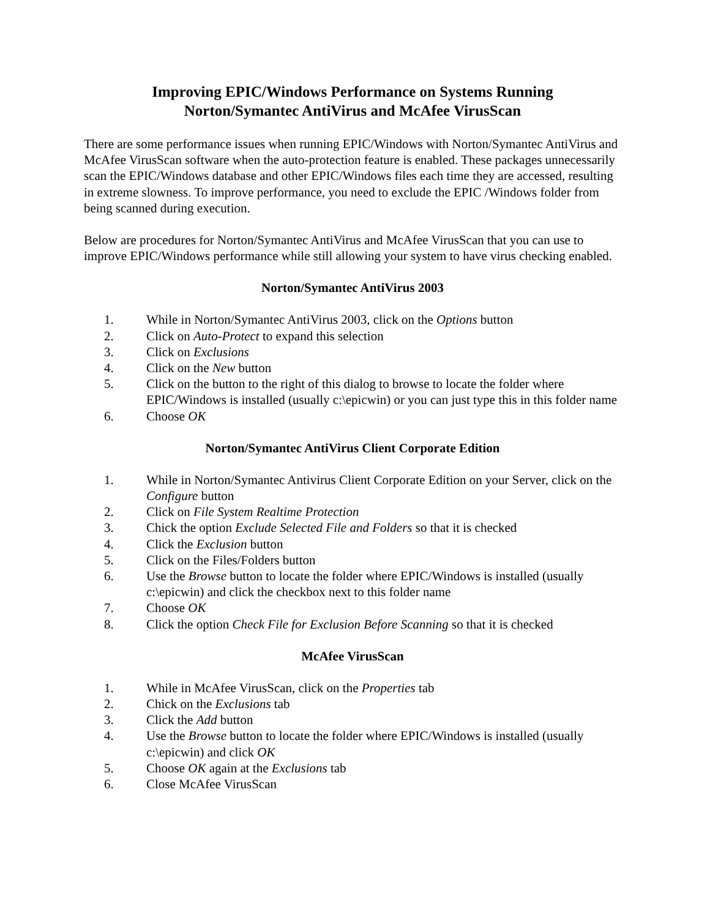Improving EPIC/Windows Performance on Systems Running
Norton/Symantec AntiVirus and McAfee VirusScan
There are some performance issues when running EPIC/Windows with Norton/Symantec AntiVirus and McAfee VirusScan software when the auto-protection feature is enabled. These packages unnecessarily scan the EPIC/Windows database and other EPIC/Windows files each time they are accessed, resulting in extreme slowness. To improve performance, you need to exclude the EPIC /Windows folder from being scanned during execution.
Below are procedures for Norton/Symantec AntiVirus and McAfee VirusScan that you can use to improve EPIC/Windows performance while still allowing your system to have virus checking enabled.
Norton/Symantec AntiVirus 2003
1. While in Norton/Symantec AntiVirus 2003, click on the Options button
2. Click on Auto-Protect to expand this selection
3. Click on Exclusions
4. Click on the New button
5. Click on the button to the right of this dialog to browse to locate the folder where EPIC/Windows is installed (usually c:\epicwin) or you can just type this in this folder name
6. Choose OK
Norton/Symantec AntiVirus Client Corporate Edition
1. While in Norton/Symantec Antivirus Client Corporate Edition on your Server, click on the Configure button
2. Click on File System Realtime Protection
3. Chick the option Exclude Selected File and Folders so that it is checked
4. Click the Exclusion button
5. Click on the Files/Folders button
6. Use the Browse button to locate the folder where EPIC/Windows is installed (usually c:\epicwin) and click the checkbox next to this folder name
7. Choose OK
8. Click the option Check File for Exclusion Before Scanning so that it is checked
McAfee VirusScan
1. While in McAfee VirusScan, click on the Properties tab
2. Chick on the Exclusions tab
3. Click the Add button
4. Use the Browse button to locate the folder where EPIC/Windows is installed (usually c:\epicwin) and click OK
5. Choose OK again at the Exclusions tab
6. Close McAfee VirusScan